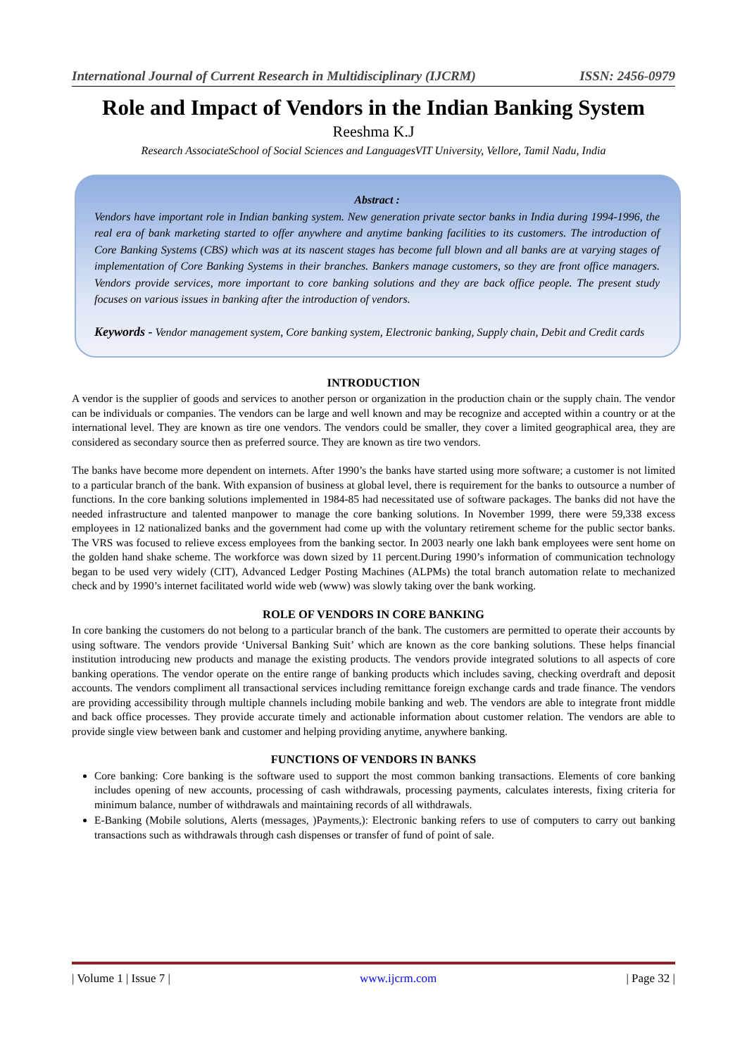International Journal of Current Research in Multidisciplinary (IJCRM) ISSN: 2456-0979
Role and Impact of Vendors in the Indian Banking System
Reeshma K.J
Research AssociateSchool of Social Sciences and LanguagesVIT University, Vellore, Tamil Nadu, India
Abstract :
Vendors have important role in Indian banking system. New generation private sector banks in India during 1994-1996, the real era of bank marketing started to offer anywhere and anytime banking facilities to its customers. The introduction of Core Banking Systems (CBS) which was at its nascent stages has become full blown and all banks are at varying stages of implementation of Core Banking Systems in their branches. Bankers manage customers, so they are front office managers. Vendors provide services, more important to core banking solutions and they are back office people. The present study focuses on various issues in banking after the introduction of vendors.
Keywords - Vendor management system, Core banking system, Electronic banking, Supply chain, Debit and Credit cards
INTRODUCTION
A vendor is the supplier of goods and services to another person or organization in the production chain or the supply chain. The vendor can be individuals or companies. The vendors can be large and well known and may be recognize and accepted within a country or at the international level. They are known as tire one vendors. The vendors could be smaller, they cover a limited geographical area, they are considered as secondary source then as preferred source. They are known as tire two vendors.
The banks have become more dependent on internets. After 1990’s the banks have started using more software; a customer is not limited to a particular branch of the bank. With expansion of business at global level, there is requirement for the banks to outsource a number of functions. In the core banking solutions implemented in 1984-85 had necessitated use of software packages. The banks did not have the needed infrastructure and talented manpower to manage the core banking solutions. In November 1999, there were 59,338 excess employees in 12 nationalized banks and the government had come up with the voluntary retirement scheme for the public sector banks. The VRS was focused to relieve excess employees from the banking sector. In 2003 nearly one lakh bank employees were sent home on the golden hand shake scheme. The workforce was down sized by 11 percent.During 1990’s information of communication technology began to be used very widely (CIT), Advanced Ledger Posting Machines (ALPMs) the total branch automation relate to mechanized check and by 1990’s internet facilitated world wide web (www) was slowly taking over the bank working.
ROLE OF VENDORS IN CORE BANKING
In core banking the customers do not belong to a particular branch of the bank. The customers are permitted to operate their accounts by using software. The vendors provide ‘Universal Banking Suit’ which are known as the core banking solutions. These helps financial institution introducing new products and manage the existing products. The vendors provide integrated solutions to all aspects of core banking operations. The vendor operate on the entire range of banking products which includes saving, checking overdraft and deposit accounts. The vendors compliment all transactional services including remittance foreign exchange cards and trade finance. The vendors are providing accessibility through multiple channels including mobile banking and web. The vendors are able to integrate front middle and back office processes. They provide accurate timely and actionable information about customer relation. The vendors are able to provide single view between bank and customer and helping providing anytime, anywhere banking.
FUNCTIONS OF VENDORS IN BANKS
Core banking: Core banking is the software used to support the most common banking transactions. Elements of core banking includes opening of new accounts, processing of cash withdrawals, processing payments, calculates interests, fixing criteria for minimum balance, number of withdrawals and maintaining records of all withdrawals.
E-Banking (Mobile solutions, Alerts (messages, )Payments,): Electronic banking refers to use of computers to carry out banking transactions such as withdrawals through cash dispenses or transfer of fund of point of sale.
| Volume 1 | Issue 7 | www.ijcrm.com | Page 32 |